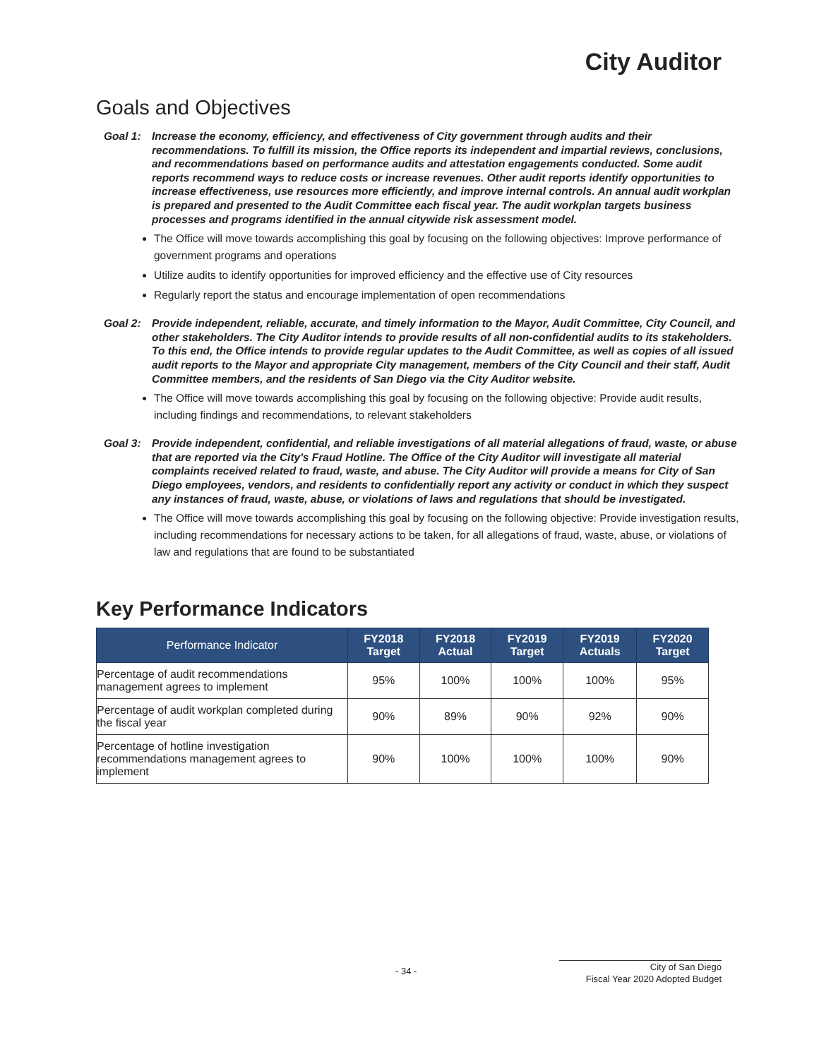City Auditor
Goals and Objectives
Goal 1: Increase the economy, efficiency, and effectiveness of City government through audits and their recommendations. To fulfill its mission, the Office reports its independent and impartial reviews, conclusions, and recommendations based on performance audits and attestation engagements conducted. Some audit reports recommend ways to reduce costs or increase revenues. Other audit reports identify opportunities to increase effectiveness, use resources more efficiently, and improve internal controls. An annual audit workplan is prepared and presented to the Audit Committee each fiscal year. The audit workplan targets business processes and programs identified in the annual citywide risk assessment model.
The Office will move towards accomplishing this goal by focusing on the following objectives: Improve performance of government programs and operations
Utilize audits to identify opportunities for improved efficiency and the effective use of City resources
Regularly report the status and encourage implementation of open recommendations
Goal 2: Provide independent, reliable, accurate, and timely information to the Mayor, Audit Committee, City Council, and other stakeholders. The City Auditor intends to provide results of all non-confidential audits to its stakeholders. To this end, the Office intends to provide regular updates to the Audit Committee, as well as copies of all issued audit reports to the Mayor and appropriate City management, members of the City Council and their staff, Audit Committee members, and the residents of San Diego via the City Auditor website.
The Office will move towards accomplishing this goal by focusing on the following objective: Provide audit results, including findings and recommendations, to relevant stakeholders
Goal 3: Provide independent, confidential, and reliable investigations of all material allegations of fraud, waste, or abuse that are reported via the City's Fraud Hotline. The Office of the City Auditor will investigate all material complaints received related to fraud, waste, and abuse. The City Auditor will provide a means for City of San Diego employees, vendors, and residents to confidentially report any activity or conduct in which they suspect any instances of fraud, waste, abuse, or violations of laws and regulations that should be investigated.
The Office will move towards accomplishing this goal by focusing on the following objective: Provide investigation results, including recommendations for necessary actions to be taken, for all allegations of fraud, waste, abuse, or violations of law and regulations that are found to be substantiated
Key Performance Indicators
| Performance Indicator | FY2018 Target | FY2018 Actual | FY2019 Target | FY2019 Actuals | FY2020 Target |
| --- | --- | --- | --- | --- | --- |
| Percentage of audit recommendations management agrees to implement | 95% | 100% | 100% | 100% | 95% |
| Percentage of audit workplan completed during the fiscal year | 90% | 89% | 90% | 92% | 90% |
| Percentage of hotline investigation recommendations management agrees to implement | 90% | 100% | 100% | 100% | 90% |
- 34 -
City of San Diego
Fiscal Year 2020 Adopted Budget